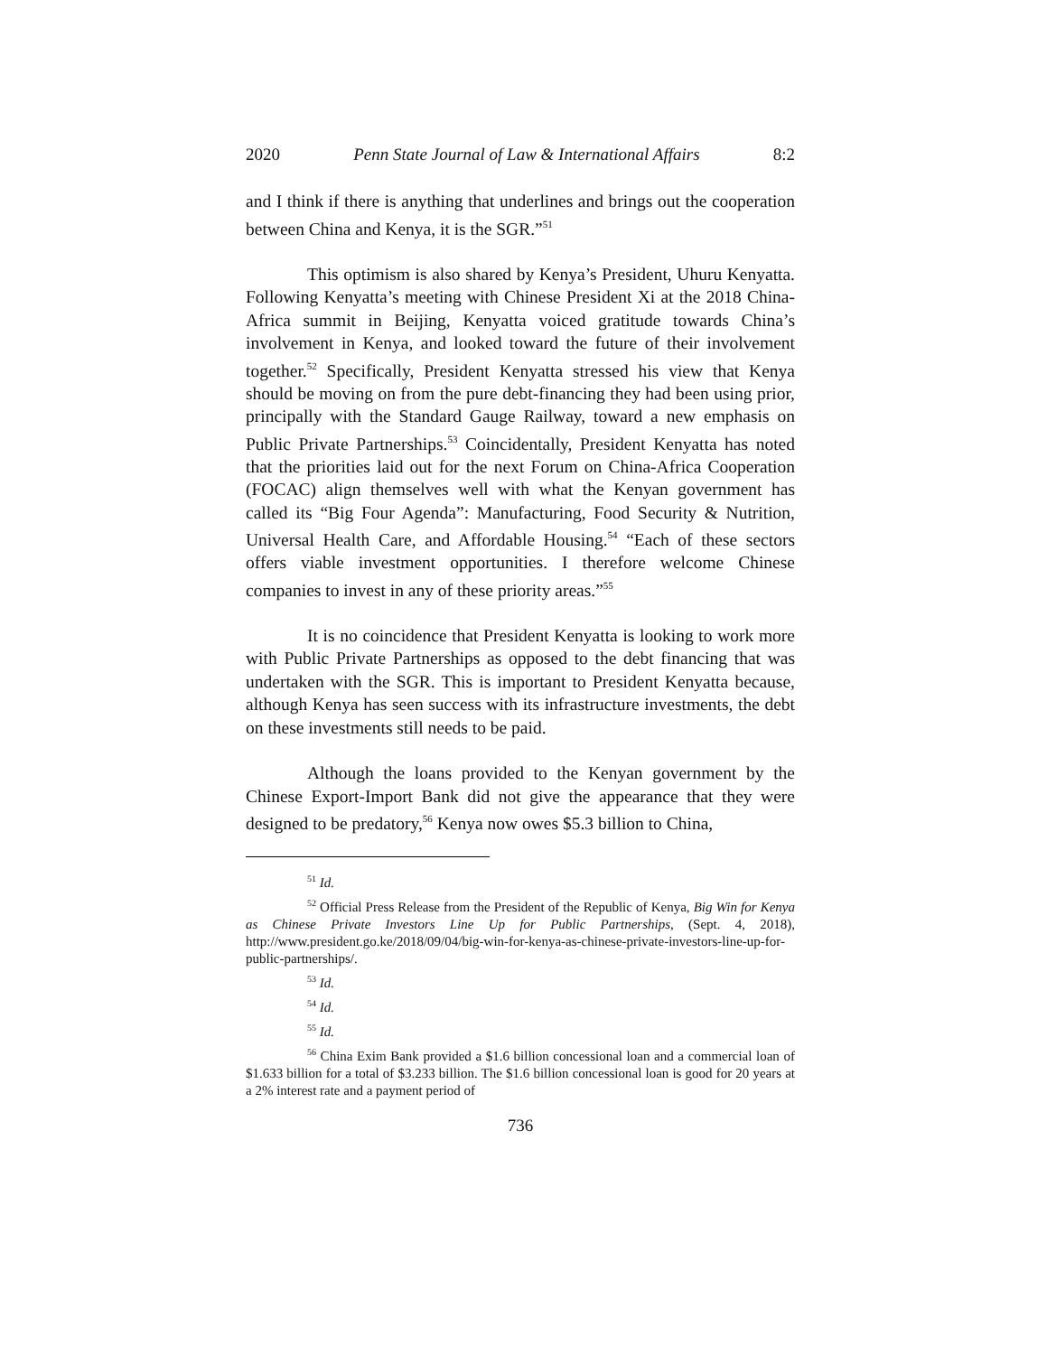2020 Penn State Journal of Law & International Affairs 8:2
and I think if there is anything that underlines and brings out the cooperation between China and Kenya, it is the SGR.”<sup>51</sup>
This optimism is also shared by Kenya’s President, Uhuru Kenyatta. Following Kenyatta’s meeting with Chinese President Xi at the 2018 China-Africa summit in Beijing, Kenyatta voiced gratitude towards China’s involvement in Kenya, and looked toward the future of their involvement together.<sup>52</sup> Specifically, President Kenyatta stressed his view that Kenya should be moving on from the pure debt-financing they had been using prior, principally with the Standard Gauge Railway, toward a new emphasis on Public Private Partnerships.<sup>53</sup> Coincidentally, President Kenyatta has noted that the priorities laid out for the next Forum on China-Africa Cooperation (FOCAC) align themselves well with what the Kenyan government has called its “Big Four Agenda”: Manufacturing, Food Security & Nutrition, Universal Health Care, and Affordable Housing.<sup>54</sup> “Each of these sectors offers viable investment opportunities. I therefore welcome Chinese companies to invest in any of these priority areas.”<sup>55</sup>
It is no coincidence that President Kenyatta is looking to work more with Public Private Partnerships as opposed to the debt financing that was undertaken with the SGR. This is important to President Kenyatta because, although Kenya has seen success with its infrastructure investments, the debt on these investments still needs to be paid.
Although the loans provided to the Kenyan government by the Chinese Export-Import Bank did not give the appearance that they were designed to be predatory,<sup>56</sup> Kenya now owes $5.3 billion to China,
<sup>51</sup> Id.
<sup>52</sup> Official Press Release from the President of the Republic of Kenya, Big Win for Kenya as Chinese Private Investors Line Up for Public Partnerships, (Sept. 4, 2018), http://www.president.go.ke/2018/09/04/big-win-for-kenya-as-chinese-private-investors-line-up-for-public-partnerships/.
<sup>53</sup> Id.
<sup>54</sup> Id.
<sup>55</sup> Id.
<sup>56</sup> China Exim Bank provided a $1.6 billion concessional loan and a commercial loan of $1.633 billion for a total of $3.233 billion. The $1.6 billion concessional loan is good for 20 years at a 2% interest rate and a payment period of
736